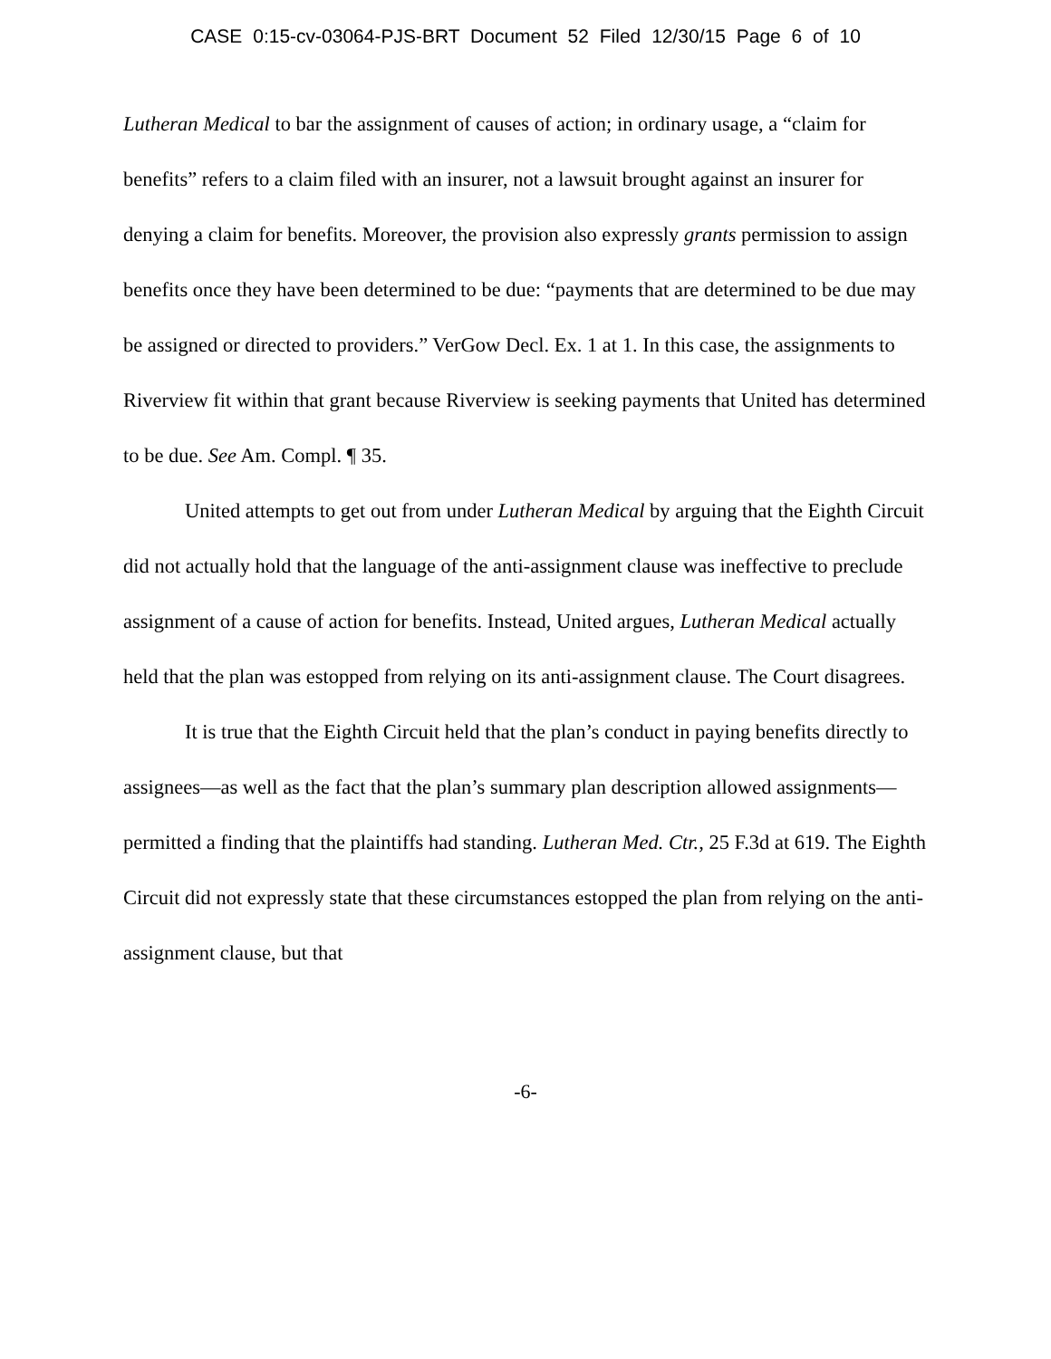CASE 0:15-cv-03064-PJS-BRT Document 52 Filed 12/30/15 Page 6 of 10
Lutheran Medical to bar the assignment of causes of action; in ordinary usage, a “claim for benefits” refers to a claim filed with an insurer, not a lawsuit brought against an insurer for denying a claim for benefits. Moreover, the provision also expressly grants permission to assign benefits once they have been determined to be due: “payments that are determined to be due may be assigned or directed to providers.” VerGow Decl. Ex. 1 at 1. In this case, the assignments to Riverview fit within that grant because Riverview is seeking payments that United has determined to be due. See Am. Compl. ¶ 35.
United attempts to get out from under Lutheran Medical by arguing that the Eighth Circuit did not actually hold that the language of the anti-assignment clause was ineffective to preclude assignment of a cause of action for benefits. Instead, United argues, Lutheran Medical actually held that the plan was estopped from relying on its anti-assignment clause. The Court disagrees.
It is true that the Eighth Circuit held that the plan’s conduct in paying benefits directly to assignees—as well as the fact that the plan’s summary plan description allowed assignments—permitted a finding that the plaintiffs had standing. Lutheran Med. Ctr., 25 F.3d at 619. The Eighth Circuit did not expressly state that these circumstances estopped the plan from relying on the anti-assignment clause, but that
-6-